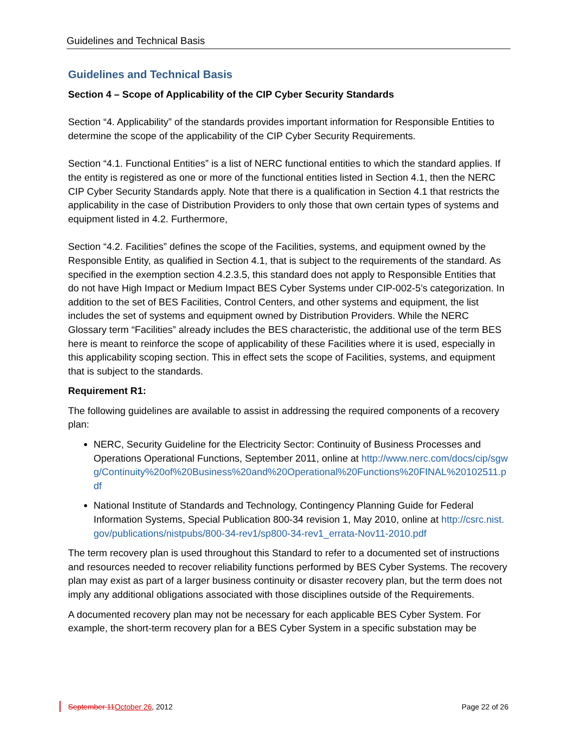Guidelines and Technical Basis
Guidelines and Technical Basis
Section 4 – Scope of Applicability of the CIP Cyber Security Standards
Section “4. Applicability” of the standards provides important information for Responsible Entities to determine the scope of the applicability of the CIP Cyber Security Requirements.
Section “4.1. Functional Entities” is a list of NERC functional entities to which the standard applies. If the entity is registered as one or more of the functional entities listed in Section 4.1, then the NERC CIP Cyber Security Standards apply. Note that there is a qualification in Section 4.1 that restricts the applicability in the case of Distribution Providers to only those that own certain types of systems and equipment listed in 4.2. Furthermore,
Section “4.2. Facilities” defines the scope of the Facilities, systems, and equipment owned by the Responsible Entity, as qualified in Section 4.1, that is subject to the requirements of the standard. As specified in the exemption section 4.2.3.5, this standard does not apply to Responsible Entities that do not have High Impact or Medium Impact BES Cyber Systems under CIP-002-5’s categorization. In addition to the set of BES Facilities, Control Centers, and other systems and equipment, the list includes the set of systems and equipment owned by Distribution Providers. While the NERC Glossary term “Facilities” already includes the BES characteristic, the additional use of the term BES here is meant to reinforce the scope of applicability of these Facilities where it is used, especially in this applicability scoping section. This in effect sets the scope of Facilities, systems, and equipment that is subject to the standards.
Requirement R1:
The following guidelines are available to assist in addressing the required components of a recovery plan:
NERC, Security Guideline for the Electricity Sector: Continuity of Business Processes and Operations Operational Functions, September 2011, online at http://www.nerc.com/docs/cip/sgwg/Continuity%20of%20Business%20and%20Operational%20Functions%20FINAL%20102511.pdf
National Institute of Standards and Technology, Contingency Planning Guide for Federal Information Systems, Special Publication 800-34 revision 1, May 2010, online at http://csrc.nist.gov/publications/nistpubs/800-34-rev1/sp800-34-rev1_errata-Nov11-2010.pdf
The term recovery plan is used throughout this Standard to refer to a documented set of instructions and resources needed to recover reliability functions performed by BES Cyber Systems. The recovery plan may exist as part of a larger business continuity or disaster recovery plan, but the term does not imply any additional obligations associated with those disciplines outside of the Requirements.
A documented recovery plan may not be necessary for each applicable BES Cyber System. For example, the short-term recovery plan for a BES Cyber System in a specific substation may be
September 11October 26, 2012 Page 22 of 26